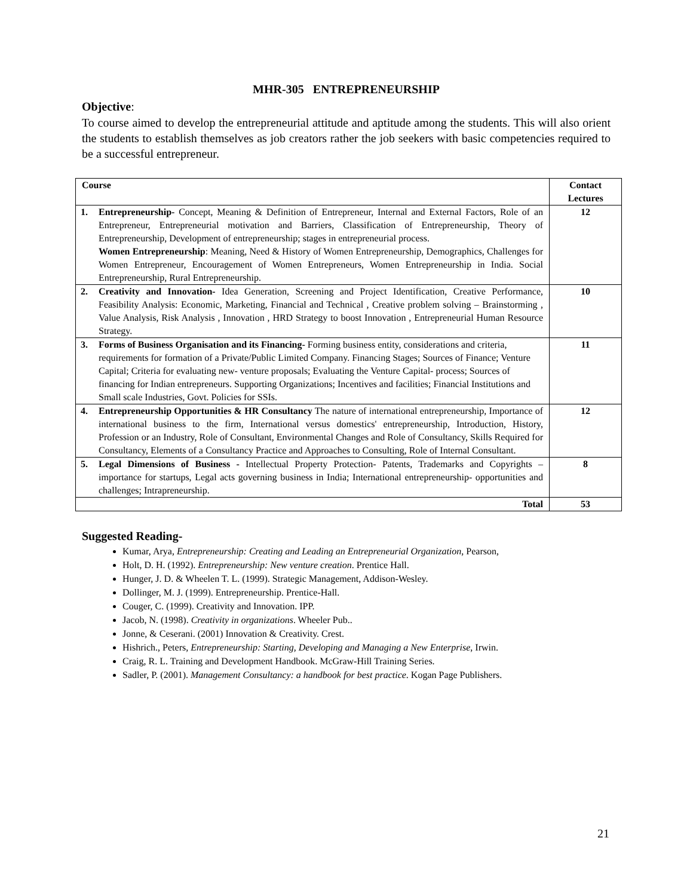MHR-305 ENTREPRENEURSHIP
Objective:
To course aimed to develop the entrepreneurial attitude and aptitude among the students. This will also orient the students to establish themselves as job creators rather the job seekers with basic competencies required to be a successful entrepreneur.
| Course | | Contact Lectures |
| --- | --- | --- |
| 1. | Entrepreneurship- Concept, Meaning & Definition of Entrepreneur, Internal and External Factors, Role of an Entrepreneur, Entrepreneurial motivation and Barriers, Classification of Entrepreneurship, Theory of Entrepreneurship, Development of entrepreneurship; stages in entrepreneurial process. Women Entrepreneurship : Meaning, Need & History of Women Entrepreneurship, Demographics, Challenges for Women Entrepreneur, Encouragement of Women Entrepreneurs, Women Entrepreneurship in India. Social Entrepreneurship, Rural Entrepreneurship. | 12 |
| 2. | Creativity and Innovation- Idea Generation, Screening and Project Identification, Creative Performance, Feasibility Analysis: Economic, Marketing, Financial and Technical , Creative problem solving – Brainstorming , Value Analysis, Risk Analysis , Innovation , HRD Strategy to boost Innovation , Entrepreneurial Human Resource Strategy. | 10 |
| 3. | Forms of Business Organisation and its Financing- Forming business entity, considerations and criteria, requirements for formation of a Private/Public Limited Company. Financing Stages; Sources of Finance; Venture Capital; Criteria for evaluating new- venture proposals; Evaluating the Venture Capital- process; Sources of financing for Indian entrepreneurs. Supporting Organizations; Incentives and facilities; Financial Institutions and Small scale Industries, Govt. Policies for SSIs. | 11 |
| 4. | Entrepreneurship Opportunities & HR Consultancy The nature of international entrepreneurship, Importance of international business to the firm, International versus domestics' entrepreneurship, Introduction, History, Profession or an Industry, Role of Consultant, Environmental Changes and Role of Consultancy, Skills Required for Consultancy, Elements of a Consultancy Practice and Approaches to Consulting, Role of Internal Consultant. | 12 |
| 5. | Legal Dimensions of Business - Intellectual Property Protection- Patents, Trademarks and Copyrights – importance for startups, Legal acts governing business in India; International entrepreneurship- opportunities and challenges; Intrapreneurship. | 8 |
| Total | | 53 |
Suggested Reading-
Kumar, Arya, Entrepreneurship: Creating and Leading an Entrepreneurial Organization, Pearson,
Holt, D. H. (1992). Entrepreneurship: New venture creation. Prentice Hall.
Hunger, J. D. & Wheelen T. L. (1999). Strategic Management, Addison-Wesley.
Dollinger, M. J. (1999). Entrepreneurship. Prentice-Hall.
Couger, C. (1999). Creativity and Innovation. IPP.
Jacob, N. (1998). Creativity in organizations. Wheeler Pub..
Jonne, & Ceserani. (2001) Innovation & Creativity. Crest.
Hishrich., Peters, Entrepreneurship: Starting, Developing and Managing a New Enterprise, Irwin.
Craig, R. L. Training and Development Handbook. McGraw-Hill Training Series.
Sadler, P. (2001). Management Consultancy: a handbook for best practice. Kogan Page Publishers.
21